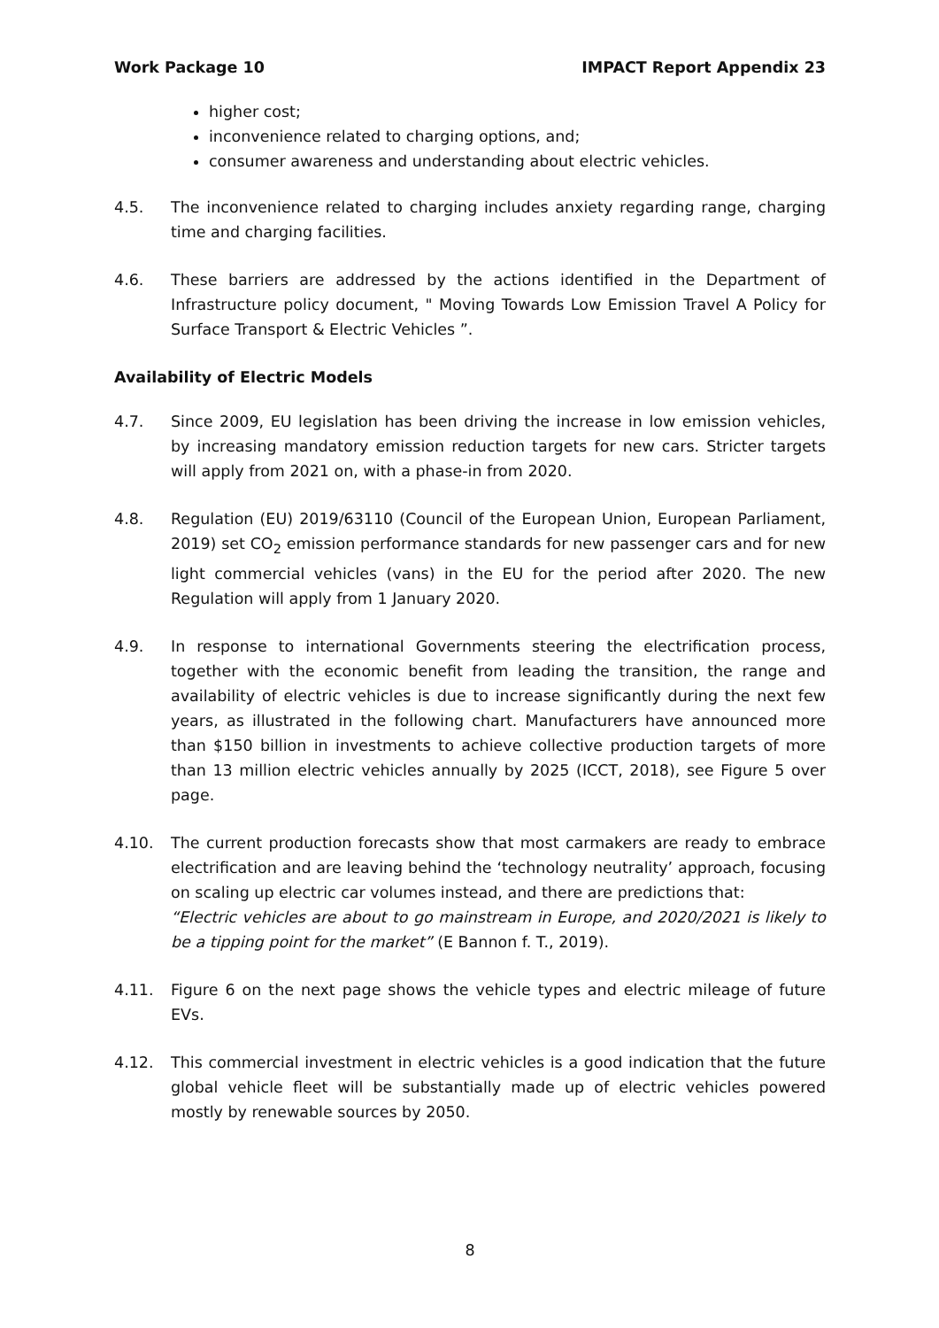Work Package 10 IMPACT Report Appendix 23
higher cost;
inconvenience related to charging options, and;
consumer awareness and understanding about electric vehicles.
4.5. The inconvenience related to charging includes anxiety regarding range, charging time and charging facilities.
4.6. These barriers are addressed by the actions identified in the Department of Infrastructure policy document, " Moving Towards Low Emission Travel A Policy for Surface Transport & Electric Vehicles ”.
Availability of Electric Models
4.7. Since 2009, EU legislation has been driving the increase in low emission vehicles, by increasing mandatory emission reduction targets for new cars. Stricter targets will apply from 2021 on, with a phase-in from 2020.
4.8. Regulation (EU) 2019/63110 (Council of the European Union, European Parliament, 2019) set CO<sub>2</sub> emission performance standards for new passenger cars and for new light commercial vehicles (vans) in the EU for the period after 2020. The new Regulation will apply from 1 January 2020.
4.9. In response to international Governments steering the electrification process, together with the economic benefit from leading the transition, the range and availability of electric vehicles is due to increase significantly during the next few years, as illustrated in the following chart. Manufacturers have announced more than $150 billion in investments to achieve collective production targets of more than 13 million electric vehicles annually by 2025 (ICCT, 2018), see Figure 5 over page.
4.10. The current production forecasts show that most carmakers are ready to embrace electrification and are leaving behind the ‘technology neutrality’ approach, focusing on scaling up electric car volumes instead, and there are predictions that:
“Electric vehicles are about to go mainstream in Europe, and 2020/2021 is likely to be a tipping point for the market” (E Bannon f. T., 2019).
4.11. Figure 6 on the next page shows the vehicle types and electric mileage of future EVs.
4.12. This commercial investment in electric vehicles is a good indication that the future global vehicle fleet will be substantially made up of electric vehicles powered mostly by renewable sources by 2050.
8